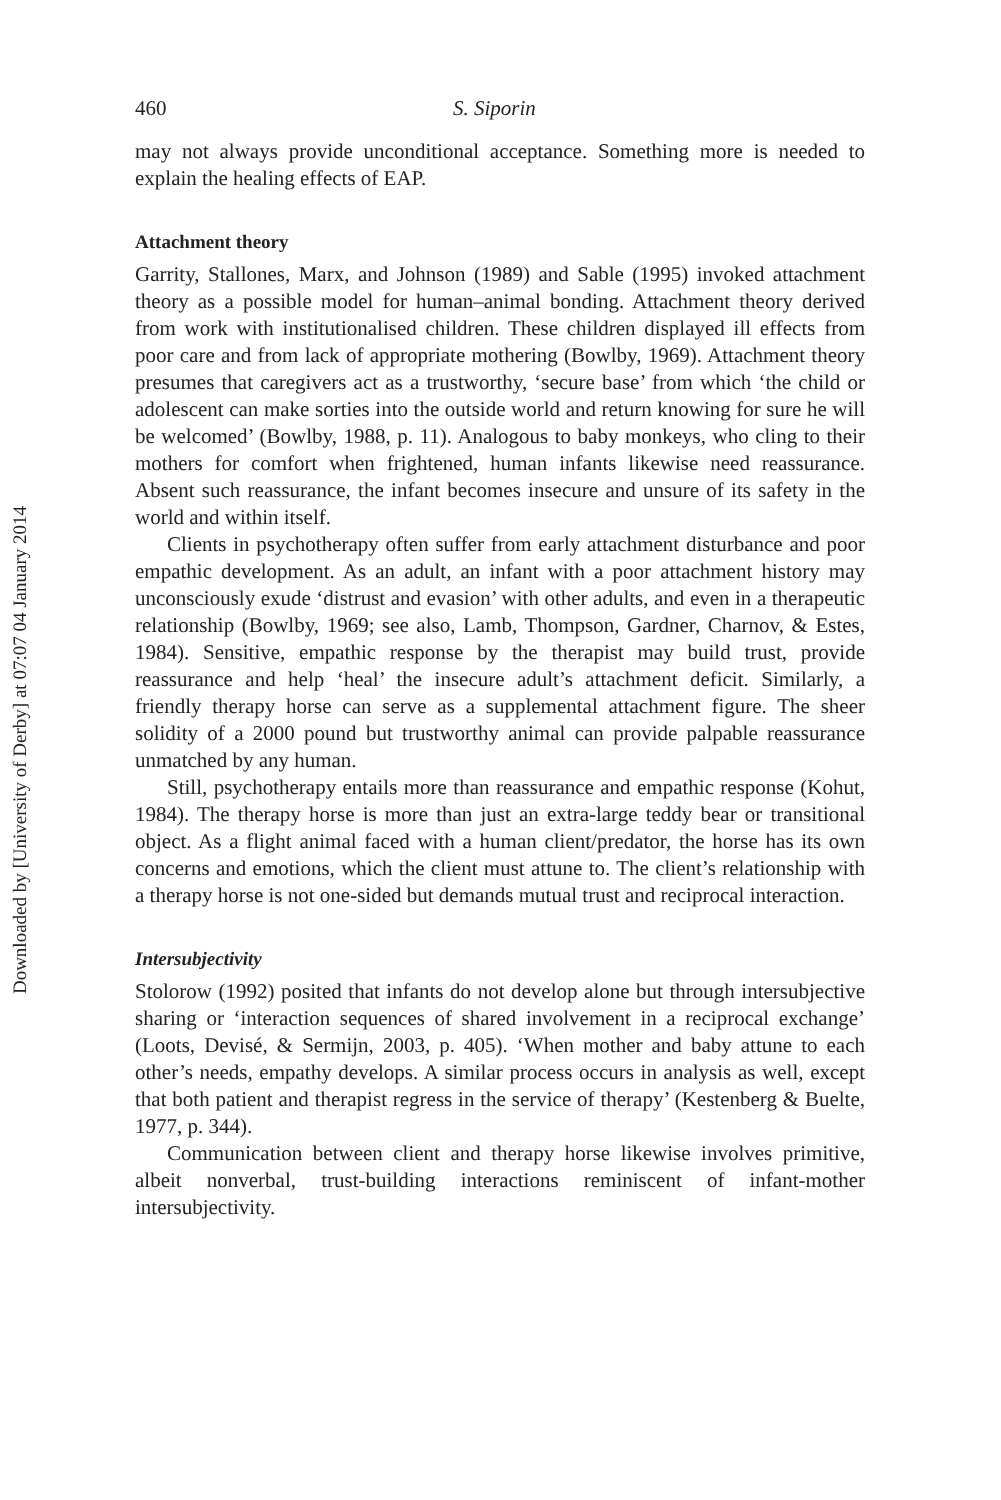Downloaded by [University of Derby] at 07:07 04 January 2014
460 S. Siporin
may not always provide unconditional acceptance. Something more is needed to explain the healing effects of EAP.
Attachment theory
Garrity, Stallones, Marx, and Johnson (1989) and Sable (1995) invoked attachment theory as a possible model for human–animal bonding. Attachment theory derived from work with institutionalised children. These children displayed ill effects from poor care and from lack of appropriate mothering (Bowlby, 1969). Attachment theory presumes that caregivers act as a trustworthy, ‘secure base’ from which ‘the child or adolescent can make sorties into the outside world and return knowing for sure he will be welcomed’ (Bowlby, 1988, p. 11). Analogous to baby monkeys, who cling to their mothers for comfort when frightened, human infants likewise need reassurance. Absent such reassurance, the infant becomes insecure and unsure of its safety in the world and within itself.
Clients in psychotherapy often suffer from early attachment disturbance and poor empathic development. As an adult, an infant with a poor attachment history may unconsciously exude ‘distrust and evasion’ with other adults, and even in a therapeutic relationship (Bowlby, 1969; see also, Lamb, Thompson, Gardner, Charnov, & Estes, 1984). Sensitive, empathic response by the therapist may build trust, provide reassurance and help ‘heal’ the insecure adult’s attachment deficit. Similarly, a friendly therapy horse can serve as a supplemental attachment figure. The sheer solidity of a 2000 pound but trustworthy animal can provide palpable reassurance unmatched by any human.
Still, psychotherapy entails more than reassurance and empathic response (Kohut, 1984). The therapy horse is more than just an extra-large teddy bear or transitional object. As a flight animal faced with a human client/predator, the horse has its own concerns and emotions, which the client must attune to. The client’s relationship with a therapy horse is not one-sided but demands mutual trust and reciprocal interaction.
Intersubjectivity
Stolorow (1992) posited that infants do not develop alone but through intersubjective sharing or ‘interaction sequences of shared involvement in a reciprocal exchange’ (Loots, Devisé, & Sermijn, 2003, p. 405). ‘When mother and baby attune to each other’s needs, empathy develops. A similar process occurs in analysis as well, except that both patient and therapist regress in the service of therapy’ (Kestenberg & Buelte, 1977, p. 344).
Communication between client and therapy horse likewise involves primitive, albeit nonverbal, trust-building interactions reminiscent of infant-mother intersubjectivity.